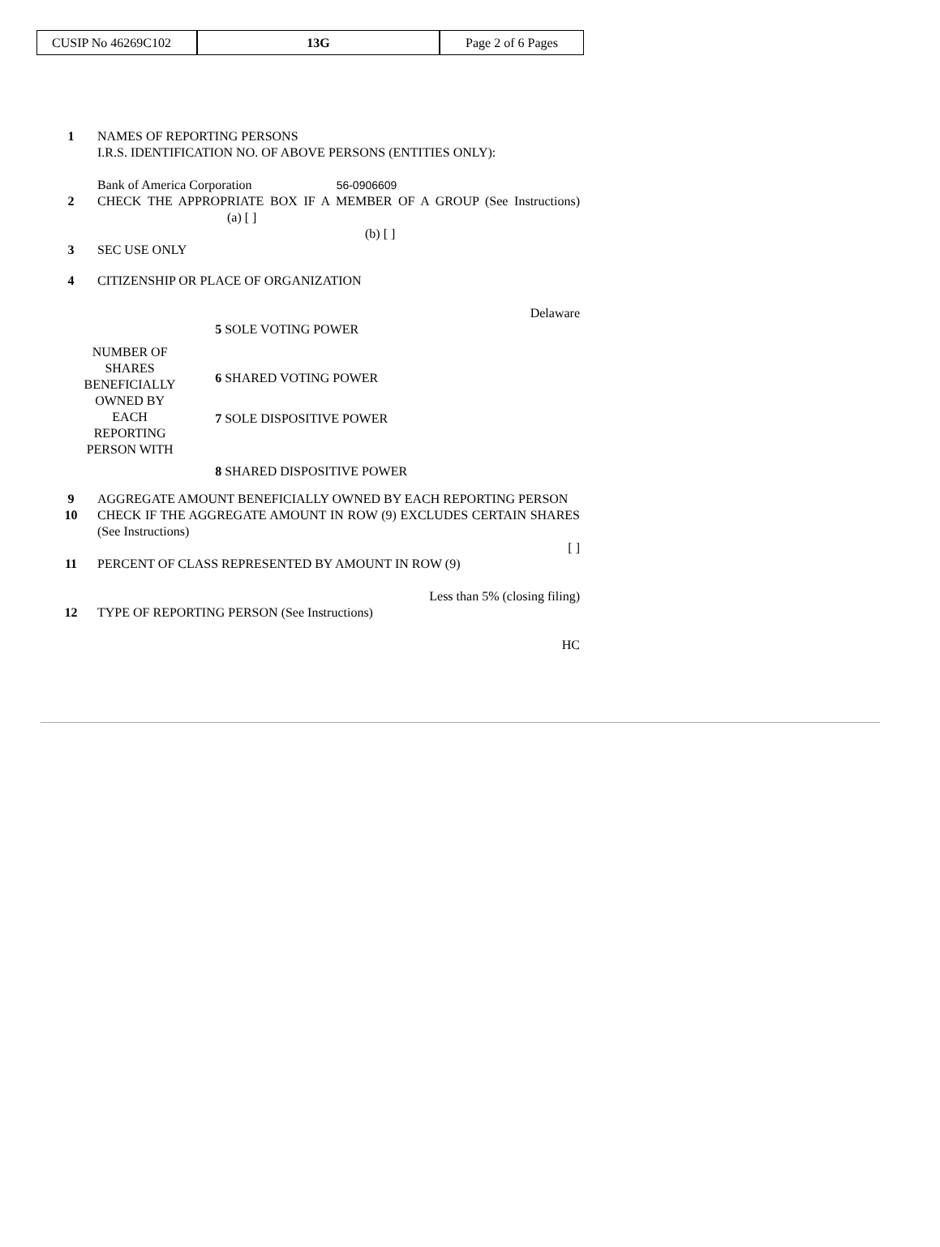| CUSIP No 46269C102 | 13G | Page 2 of 6 Pages |
| 1 | NAMES OF REPORTING PERSONS I.R.S. IDENTIFICATION NO. OF ABOVE PERSONS (ENTITIES ONLY): Bank of America Corporation 56-0906609 | |
| 2 | CHECK THE APPROPRIATE BOX IF A MEMBER OF A GROUP (See Instructions) (a) [ ] (b) [ ] | |
| 3 | SEC USE ONLY | |
| 4 | CITIZENSHIP OR PLACE OF ORGANIZATION Delaware | |
| NUMBER OF SHARES BENEFICIALLY OWNED BY EACH REPORTING PERSON WITH | | 5 SOLE VOTING POWER |
| | | 6 SHARED VOTING POWER |
| | | 7 SOLE DISPOSITIVE POWER |
| | | 8 SHARED DISPOSITIVE POWER |
| 9 | AGGREGATE AMOUNT BENEFICIALLY OWNED BY EACH REPORTING PERSON | |
| 10 | CHECK IF THE AGGREGATE AMOUNT IN ROW (9) EXCLUDES CERTAIN SHARES (See Instructions) [ ] | |
| 11 | PERCENT OF CLASS REPRESENTED BY AMOUNT IN ROW (9) Less than 5% (closing filing) | |
| 12 | TYPE OF REPORTING PERSON (See Instructions) HC | |